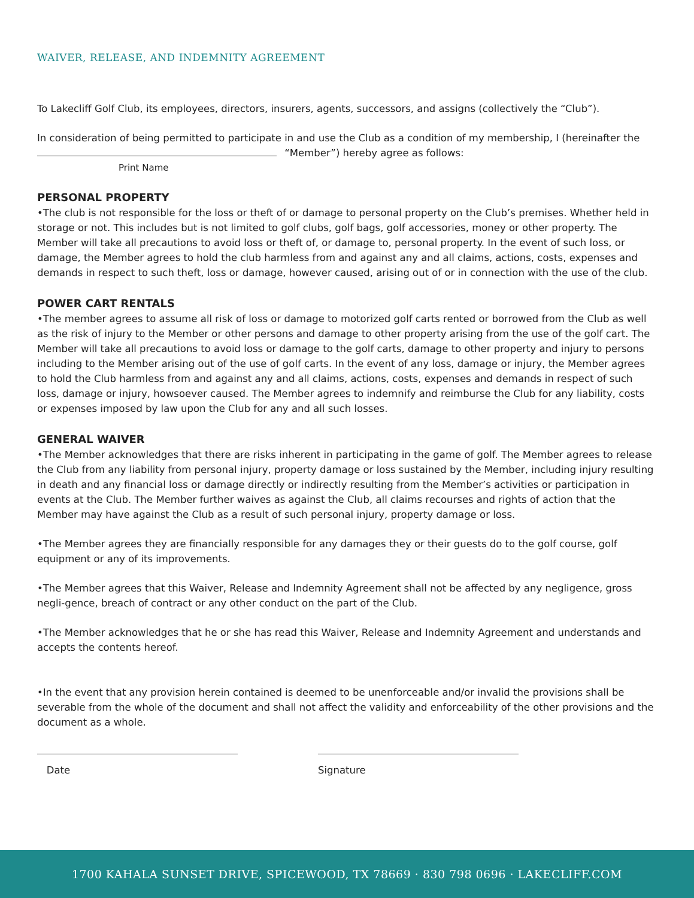WAIVER, RELEASE, AND INDEMNITY AGREEMENT
To Lakecliff Golf Club, its employees, directors, insurers, agents, successors, and assigns (collectively the “Club”).
In consideration of being permitted to participate in and use the Club as a condition of my membership, I (hereinafter the
“Member”) hereby agree as follows:
Print Name
PERSONAL PROPERTY
•The club is not responsible for the loss or theft of or damage to personal property on the Club’s premises. Whether held in storage or not. This includes but is not limited to golf clubs, golf bags, golf accessories, money or other property. The Member will take all precautions to avoid loss or theft of, or damage to, personal property. In the event of such loss, or damage, the Member agrees to hold the club harmless from and against any and all claims, actions, costs, expenses and demands in respect to such theft, loss or damage, however caused, arising out of or in connection with the use of the club.
POWER CART RENTALS
•The member agrees to assume all risk of loss or damage to motorized golf carts rented or borrowed from the Club as well as the risk of injury to the Member or other persons and damage to other property arising from the use of the golf cart. The Member will take all precautions to avoid loss or damage to the golf carts, damage to other property and injury to persons including to the Member arising out of the use of golf carts. In the event of any loss, damage or injury, the Member agrees to hold the Club harmless from and against any and all claims, actions, costs, expenses and demands in respect of such loss, damage or injury, howsoever caused. The Member agrees to indemnify and reimburse the Club for any liability, costs or expenses imposed by law upon the Club for any and all such losses.
GENERAL WAIVER
•The Member acknowledges that there are risks inherent in participating in the game of golf. The Member agrees to release the Club from any liability from personal injury, property damage or loss sustained by the Member, including injury resulting in death and any financial loss or damage directly or indirectly resulting from the Member’s activities or participation in events at the Club. The Member further waives as against the Club, all claims recourses and rights of action that the Member may have against the Club as a result of such personal injury, property damage or loss.
•The Member agrees they are financially responsible for any damages they or their guests do to the golf course, golf equipment or any of its improvements.
•The Member agrees that this Waiver, Release and Indemnity Agreement shall not be affected by any negligence, gross negli-gence, breach of contract or any other conduct on the part of the Club.
•The Member acknowledges that he or she has read this Waiver, Release and Indemnity Agreement and understands and accepts the contents hereof.
•In the event that any provision herein contained is deemed to be unenforceable and/or invalid the provisions shall be severable from the whole of the document and shall not affect the validity and enforceability of the other provisions and the document as a whole.
Date Signature
1700 KAHALA SUNSET DRIVE, SPICEWOOD, TX 78669 · 830 798 0696 · LAKECLIFF.COM